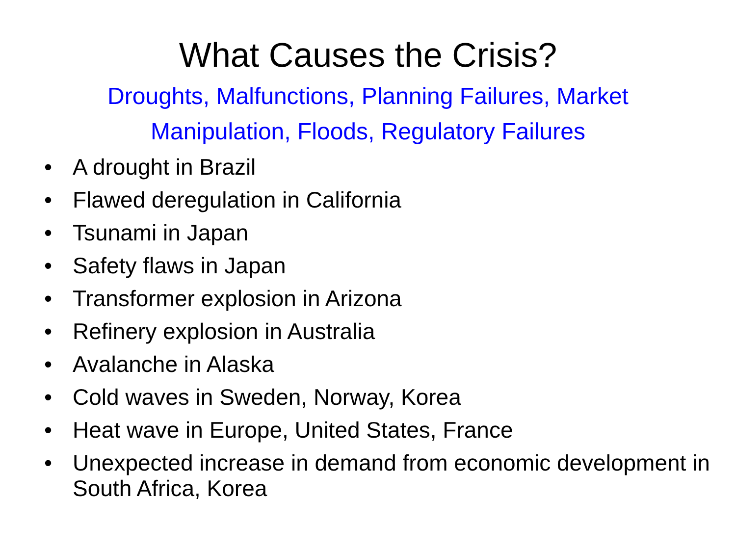What Causes the Crisis?
Droughts, Malfunctions, Planning Failures, Market Manipulation, Floods, Regulatory Failures
• A drought in Brazil
• Flawed deregulation in California
• Tsunami in Japan
• Safety flaws in Japan
• Transformer explosion in Arizona
• Refinery explosion in Australia
• Avalanche in Alaska
• Cold waves in Sweden, Norway, Korea
• Heat wave in Europe, United States, France
• Unexpected increase in demand from economic development in South Africa, Korea